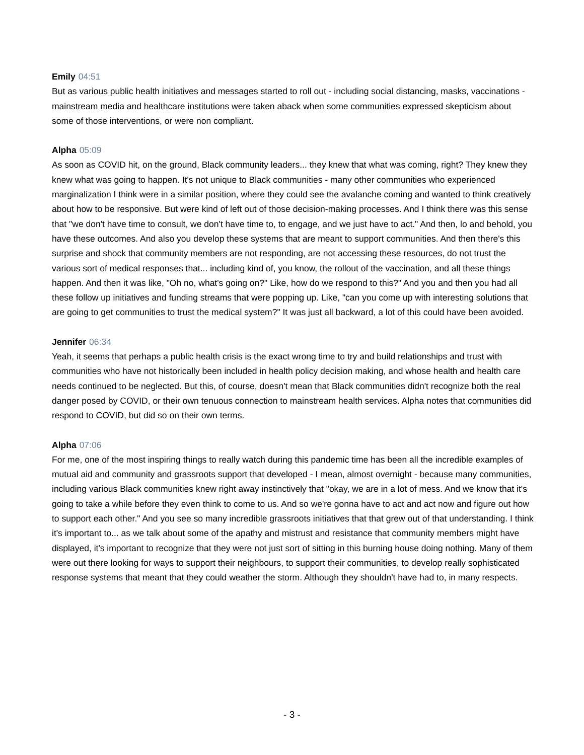Emily 04:51
But as various public health initiatives and messages started to roll out - including social distancing, masks, vaccinations - mainstream media and healthcare institutions were taken aback when some communities expressed skepticism about some of those interventions, or were non compliant.
Alpha 05:09
As soon as COVID hit, on the ground, Black community leaders... they knew that what was coming, right? They knew they knew what was going to happen. It's not unique to Black communities - many other communities who experienced marginalization I think were in a similar position, where they could see the avalanche coming and wanted to think creatively about how to be responsive. But were kind of left out of those decision-making processes. And I think there was this sense that "we don't have time to consult, we don't have time to, to engage, and we just have to act." And then, lo and behold, you have these outcomes. And also you develop these systems that are meant to support communities. And then there's this surprise and shock that community members are not responding, are not accessing these resources, do not trust the various sort of medical responses that... including kind of, you know, the rollout of the vaccination, and all these things happen. And then it was like, "Oh no, what's going on?" Like, how do we respond to this?" And you and then you had all these follow up initiatives and funding streams that were popping up. Like, "can you come up with interesting solutions that are going to get communities to trust the medical system?" It was just all backward, a lot of this could have been avoided.
Jennifer 06:34
Yeah, it seems that perhaps a public health crisis is the exact wrong time to try and build relationships and trust with communities who have not historically been included in health policy decision making, and whose health and health care needs continued to be neglected. But this, of course, doesn't mean that Black communities didn't recognize both the real danger posed by COVID, or their own tenuous connection to mainstream health services. Alpha notes that communities did respond to COVID, but did so on their own terms.
Alpha 07:06
For me, one of the most inspiring things to really watch during this pandemic time has been all the incredible examples of mutual aid and community and grassroots support that developed - I mean, almost overnight - because many communities, including various Black communities knew right away instinctively that "okay, we are in a lot of mess. And we know that it's going to take a while before they even think to come to us. And so we're gonna have to act and act now and figure out how to support each other." And you see so many incredible grassroots initiatives that that grew out of that understanding. I think it's important to... as we talk about some of the apathy and mistrust and resistance that community members might have displayed, it's important to recognize that they were not just sort of sitting in this burning house doing nothing. Many of them were out there looking for ways to support their neighbours, to support their communities, to develop really sophisticated response systems that meant that they could weather the storm. Although they shouldn't have had to, in many respects.
- 3 -